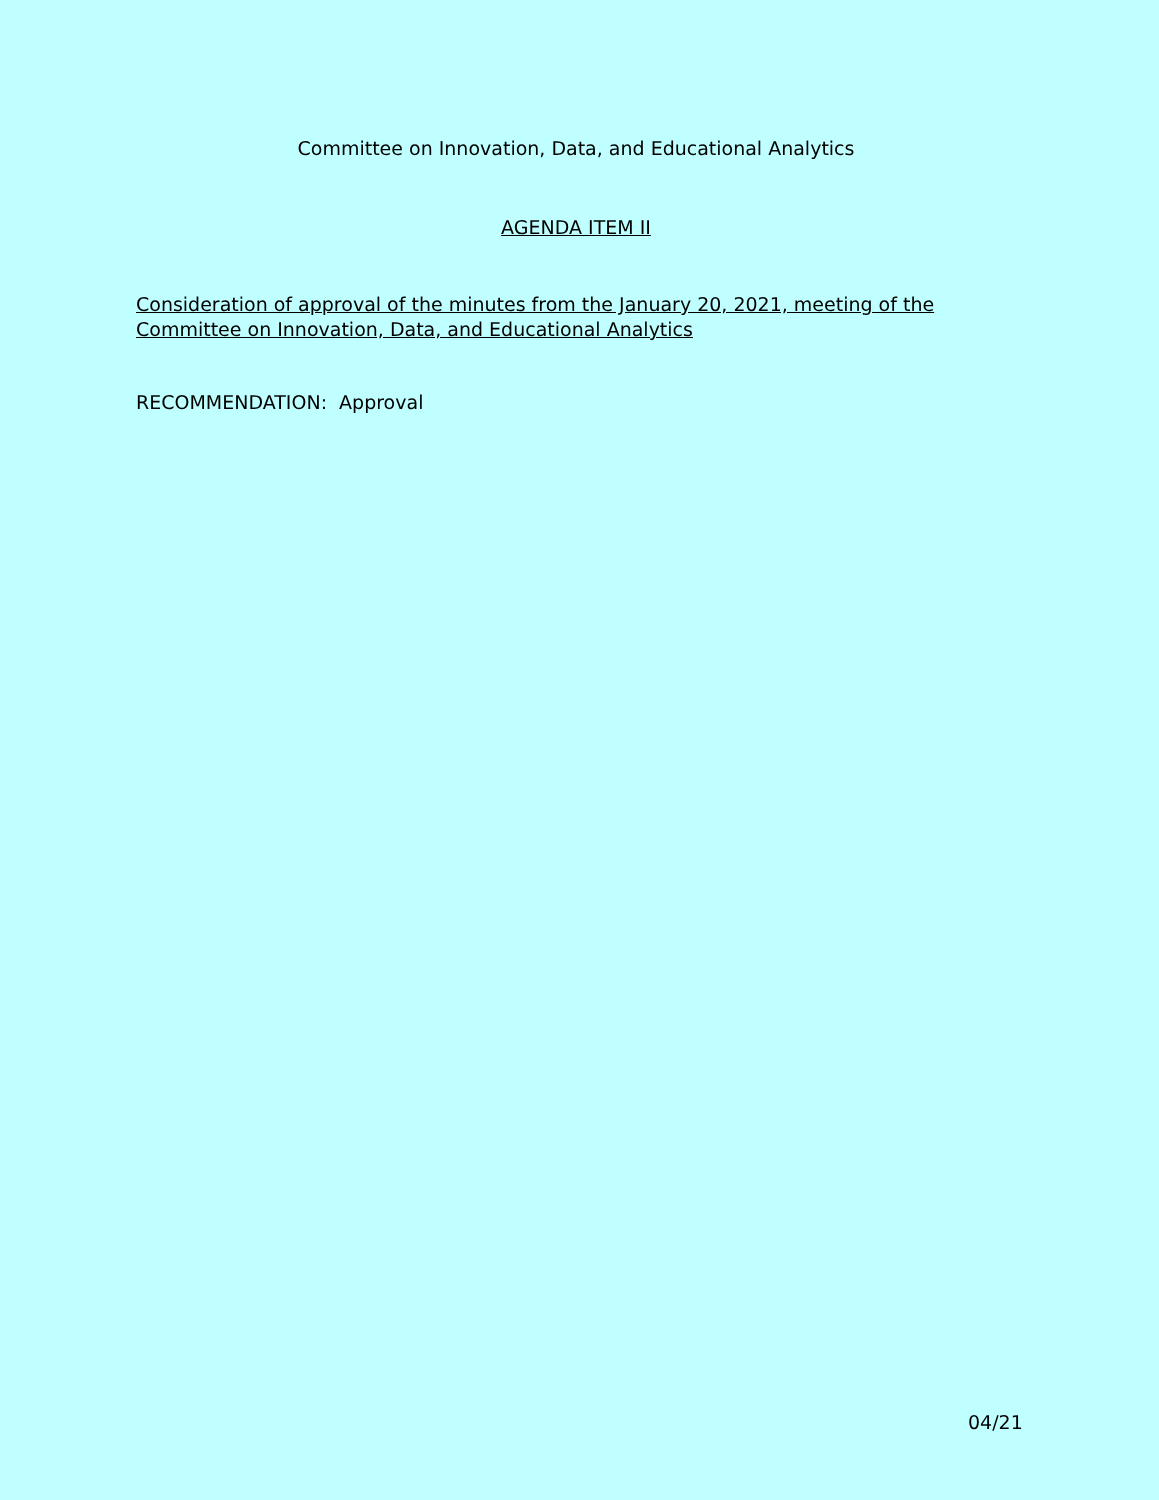Committee on Innovation, Data, and Educational Analytics
AGENDA ITEM II
Consideration of approval of the minutes from the January 20, 2021, meeting of the Committee on Innovation, Data, and Educational Analytics
RECOMMENDATION: Approval
04/21